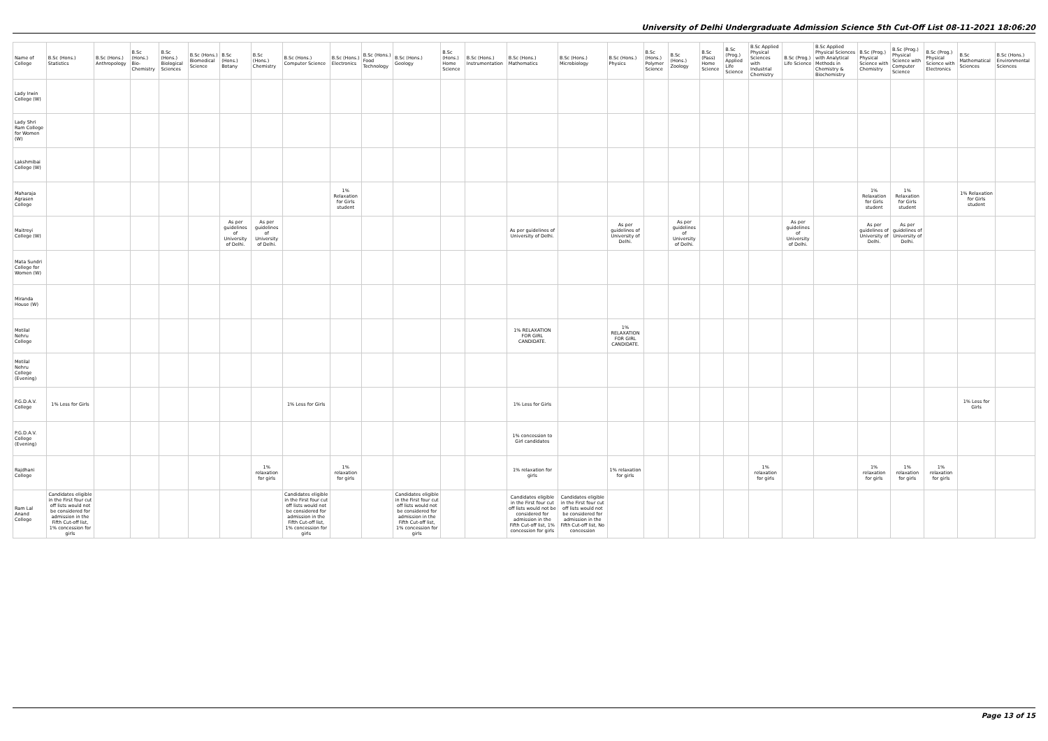University of Delhi Undergraduate Admission Science 5th Cut-Off List 08-11-2021 18:06:20
| Name of College | B.Sc (Hons.) Statistics | B.Sc (Hons.) Anthropology | B.Sc (Hons.) Bio-Chemistry | B.Sc (Hons.) Biological Sciences | B.Sc (Hons.) Biomedical Science | B.Sc (Hons.) Botany | B.Sc (Hons.) Chemistry | B.Sc (Hons.) Computer Science | B.Sc (Hons.) Electronics | B.Sc (Hons.) Food Technology | B.Sc (Hons.) Geology | B.Sc (Hons.) Home Science | B.Sc (Hons.) Instrumentation | B.Sc (Hons.) Mathematics | B.Sc (Hons.) Microbiology | B.Sc (Hons.) Physics | B.Sc (Hons.) Polymer Science | B.Sc (Hons.) Zoology | B.Sc (Pass) Home Science | B.Sc (Prog.) Applied Life Science | B.Sc Applied Physical Sciences with Industrial Chemistry | B.Sc (Prog.) Life Science | B.Sc Applied Physical Sciences with Analytical Methods in Chemistry & Biochemistry | B.Sc (Prog.) Physical Science with Chemistry | B.Sc (Prog.) Physical Science with Computer Science | B.Sc (Prog.) Physical Science with Electronics | B.Sc Mathematical Sciences | B.Sc (Hons.) Environmental Sciences |
| --- | --- | --- | --- | --- | --- | --- | --- | --- | --- | --- | --- | --- | --- | --- | --- | --- | --- | --- | --- | --- | --- | --- | --- | --- | --- | --- | --- | --- |
| Lady Irwin College (W) | | | | | | | | | | | | | | | | | | | | | | | | | | | | |
| Lady Shri Ram College for Women (W) | | | | | | | | | | | | | | | | | | | | | | | | | | | | |
| Lakshmibai College (W) | | | | | | | | | | | | | | | | | | | | | | | | | | | | |
| Maharaja Agrasen College | | | | | | | | | 1% Relaxation for Girls student | | | | | | | | | | | | | | | 1% Relaxation for Girls student | 1% Relaxation for Girls student | | 1% Relaxation for Girls student | |
| Maitreyi College (W) | | | | | | As per guidelines of University of Delhi. | As per guidelines of University of Delhi. | | | | | | | As per guidelines of University of Delhi. | | As per guidelines of University of Delhi. | | As per guidelines of University of Delhi. | | | | As per guidelines of University of Delhi. | | As per guidelines of University of Delhi. | As per guidelines of University of Delhi. | | | |
| Mata Sundri College for Women (W) | | | | | | | | | | | | | | | | | | | | | | | | | | | | |
| Miranda House (W) | | | | | | | | | | | | | | | | | | | | | | | | | | | | |
| Motilal Nehru College | | | | | | | | | | | | | | 1% RELAXATION FOR GIRL CANDIDATE. | | 1% RELAXATION FOR GIRL CANDIDATE. | | | | | | | | | | | | |
| Motilal Nehru College (Evening) | | | | | | | | | | | | | | | | | | | | | | | | | | | | |
| P.G.D.A.V. College | 1% Less for Girls | | | | | | | 1% Less for Girls | | | | | | 1% Less for Girls | | | | | | | | | | | | | 1% Less for Girls | |
| P.G.D.A.V. College (Evening) | | | | | | | | | | | | | | 1% concession to Girl candidates | | | | | | | | | | | | | | |
| Rajdhani College | | | | | | | 1% relaxation for girls | | 1% relaxation for girls | | | | | 1% relaxation for girls | | 1% relaxation for girls | | | | | 1% relaxation for girls | | | 1% relaxation for girls | 1% relaxation for girls | 1% relaxation for girls | | |
| Ram Lal Anand College | Candidates eligible in the First four cut off lists would not be considered for admission in the Fifth Cut-off list, 1% concession for girls | | | | | | | Candidates eligible in the First four cut off lists would not be considered for admission in the Fifth Cut-off list, 1% concession for girls | | | Candidates eligible in the First four cut off lists would not be considered for admission in the Fifth Cut-off list, 1% concession for girls | | | Candidates eligible in the First four cut off lists would not be considered for admission in the Fifth Cut-off list, 1% concession for girls | Candidates eligible in the First four cut off lists would not be considered for admission in the Fifth Cut-off list, No concession | | | | | | | | | | | | | |
Page 13 of 15